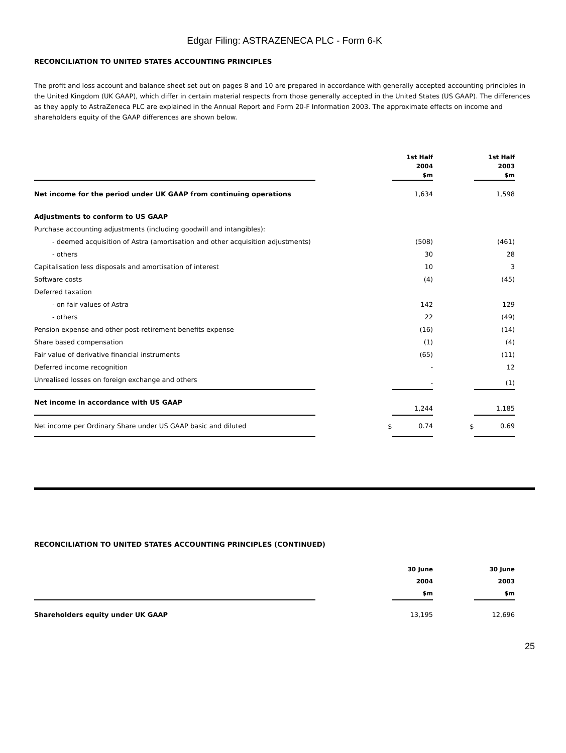Edgar Filing: ASTRAZENECA PLC - Form 6-K
RECONCILIATION TO UNITED STATES ACCOUNTING PRINCIPLES
The profit and loss account and balance sheet set out on pages 8 and 10 are prepared in accordance with generally accepted accounting principles in the United Kingdom (UK GAAP), which differ in certain material respects from those generally accepted in the United States (US GAAP). The differences as they apply to AstraZeneca PLC are explained in the Annual Report and Form 20-F Information 2003. The approximate effects on income and shareholders equity of the GAAP differences are shown below.
| | | 1st Half 2004 $m | | 1st Half 2003 $m |
| --- | --- | --- | --- | --- |
| Net income for the period under UK GAAP from continuing operations | | 1,634 | | 1,598 |
| Adjustments to conform to US GAAP | | | | |
| Purchase accounting adjustments (including goodwill and intangibles): | | | | |
| - deemed acquisition of Astra (amortisation and other acquisition adjustments) | | (508) | | (461) |
| - others | | 30 | | 28 |
| Capitalisation less disposals and amortisation of interest | | 10 | | 3 |
| Software costs | | (4) | | (45) |
| Deferred taxation | | | | |
| - on fair values of Astra | | 142 | | 129 |
| - others | | 22 | | (49) |
| Pension expense and other post-retirement benefits expense | | (16) | | (14) |
| Share based compensation | | (1) | | (4) |
| Fair value of derivative financial instruments | | (65) | | (11) |
| Deferred income recognition | | - | | 12 |
| Unrealised losses on foreign exchange and others | | - | | (1) |
| Net income in accordance with US GAAP | | 1,244 | | 1,185 |
| Net income per Ordinary Share under US GAAP basic and diluted | $ | 0.74 | $ | 0.69 |
RECONCILIATION TO UNITED STATES ACCOUNTING PRINCIPLES (CONTINUED)
| | | 30 June 2004 $m | | 30 June 2003 $m |
| --- | --- | --- | --- | --- |
| Shareholders equity under UK GAAP | | 13,195 | | 12,696 |
25